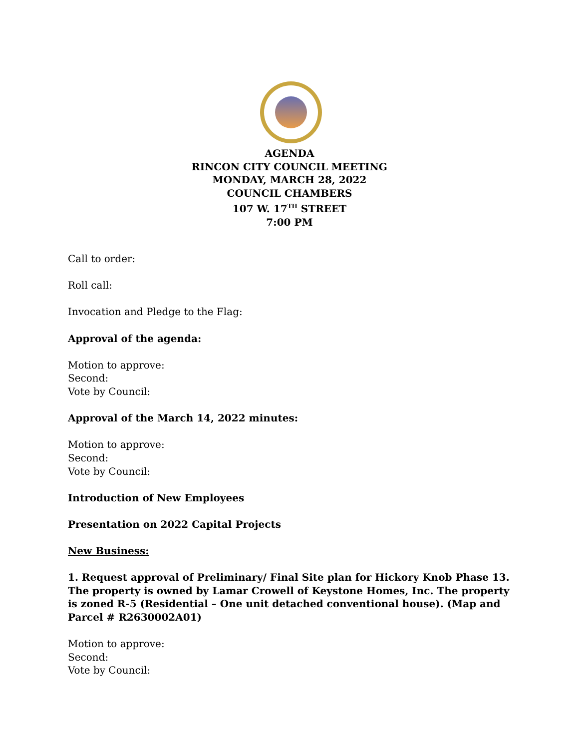AGENDA
RINCON CITY COUNCIL MEETING
MONDAY, MARCH 28, 2022
COUNCIL CHAMBERS
107 W. 17<sup>TH</sup> STREET
7:00 PM
Call to order:
Roll call:
Invocation and Pledge to the Flag:
Approval of the agenda:
Motion to approve:
Second:
Vote by Council:
Approval of the March 14, 2022 minutes:
Motion to approve:
Second:
Vote by Council:
Introduction of New Employees
Presentation on 2022 Capital Projects
New Business:
1. Request approval of Preliminary/ Final Site plan for Hickory Knob Phase 13. The property is owned by Lamar Crowell of Keystone Homes, Inc. The property is zoned R-5 (Residential – One unit detached conventional house). (Map and Parcel # R2630002A01)
Motion to approve:
Second:
Vote by Council: